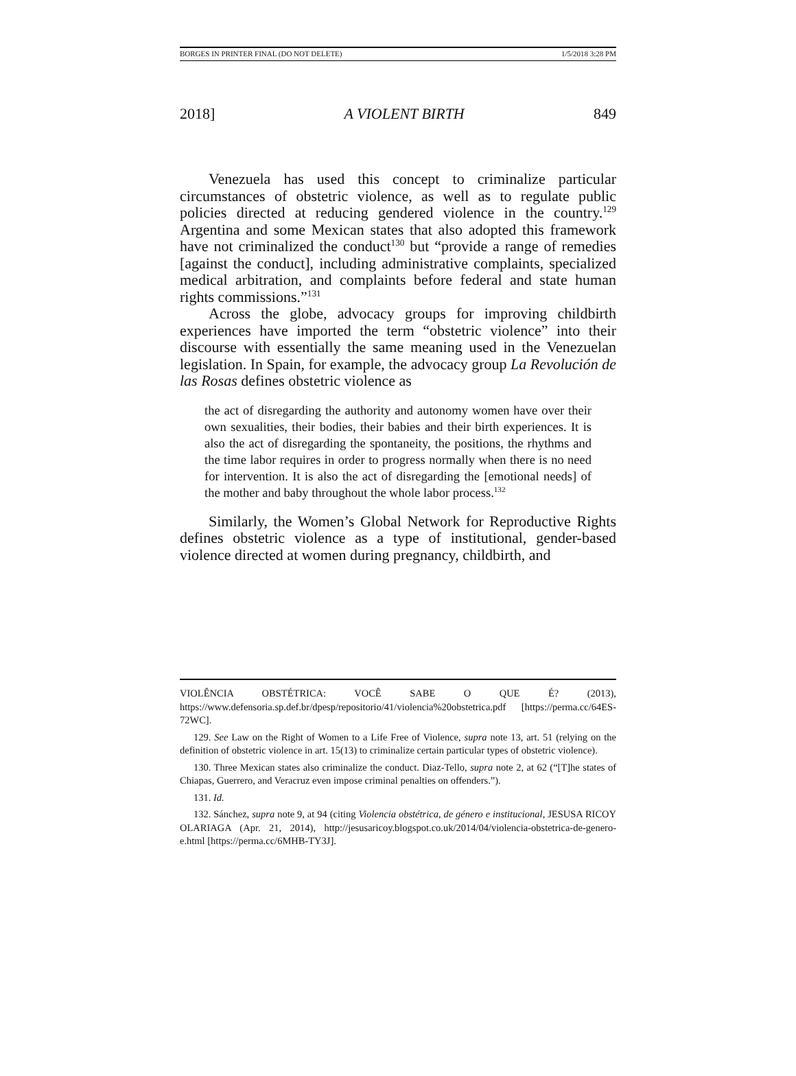BORGES IN PRINTER FINAL (DO NOT DELETE) 1/5/2018 3:28 PM
2018] A VIOLENT BIRTH 849
Venezuela has used this concept to criminalize particular circumstances of obstetric violence, as well as to regulate public policies directed at reducing gendered violence in the country.<sup>129</sup> Argentina and some Mexican states that also adopted this framework have not criminalized the conduct<sup>130</sup> but “provide a range of remedies [against the conduct], including administrative complaints, specialized medical arbitration, and complaints before federal and state human rights commissions.”<sup>131</sup>
Across the globe, advocacy groups for improving childbirth experiences have imported the term “obstetric violence” into their discourse with essentially the same meaning used in the Venezuelan legislation. In Spain, for example, the advocacy group La Revolución de las Rosas defines obstetric violence as
the act of disregarding the authority and autonomy women have over their own sexualities, their bodies, their babies and their birth experiences. It is also the act of disregarding the spontaneity, the positions, the rhythms and the time labor requires in order to progress normally when there is no need for intervention. It is also the act of disregarding the [emotional needs] of the mother and baby throughout the whole labor process.<sup>132</sup>
Similarly, the Women’s Global Network for Reproductive Rights defines obstetric violence as a type of institutional, gender-based violence directed at women during pregnancy, childbirth, and
VIOLÊNCIA OBSTÉTRICA: VOCÊ SABE O QUE É? (2013), https://www.defensoria.sp.def.br/dpesp/repositorio/41/violencia%20obstetrica.pdf [https://perma.cc/64ES-72WC].
129. See Law on the Right of Women to a Life Free of Violence, supra note 13, art. 51 (relying on the definition of obstetric violence in art. 15(13) to criminalize certain particular types of obstetric violence).
130. Three Mexican states also criminalize the conduct. Diaz-Tello, supra note 2, at 62 (“[T]he states of Chiapas, Guerrero, and Veracruz even impose criminal penalties on offenders.”).
131. Id.
132. Sánchez, supra note 9, at 94 (citing Violencia obstétrica, de género e institucional, JESUSA RICOY OLARIAGA (Apr. 21, 2014), http://jesusaricoy.blogspot.co.uk/2014/04/violencia-obstetrica-de-genero-e.html [https://perma.cc/6MHB-TY3J].